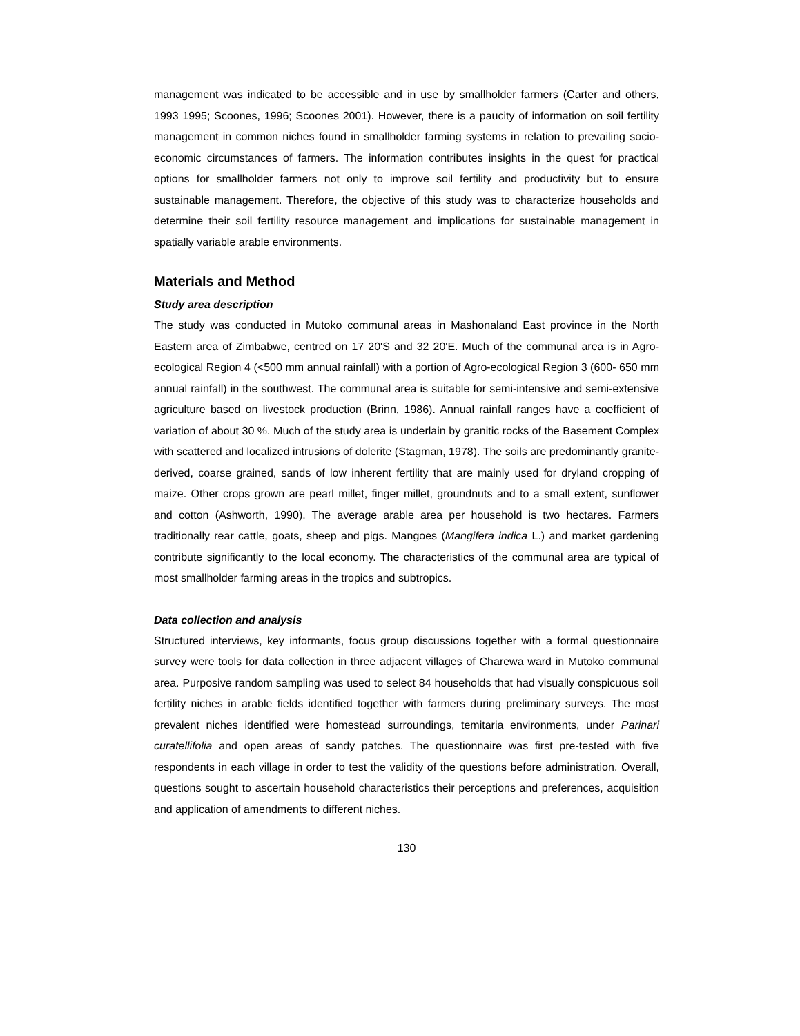management was indicated to be accessible and in use by smallholder farmers (Carter and others, 1993 1995; Scoones, 1996; Scoones 2001). However, there is a paucity of information on soil fertility management in common niches found in smallholder farming systems in relation to prevailing socio-economic circumstances of farmers. The information contributes insights in the quest for practical options for smallholder farmers not only to improve soil fertility and productivity but to ensure sustainable management. Therefore, the objective of this study was to characterize households and determine their soil fertility resource management and implications for sustainable management in spatially variable arable environments.
Materials and Method
Study area description
The study was conducted in Mutoko communal areas in Mashonaland East province in the North Eastern area of Zimbabwe, centred on 17 20'S and 32 20'E. Much of the communal area is in Agro-ecological Region 4 (<500 mm annual rainfall) with a portion of Agro-ecological Region 3 (600- 650 mm annual rainfall) in the southwest. The communal area is suitable for semi-intensive and semi-extensive agriculture based on livestock production (Brinn, 1986). Annual rainfall ranges have a coefficient of variation of about 30 %. Much of the study area is underlain by granitic rocks of the Basement Complex with scattered and localized intrusions of dolerite (Stagman, 1978). The soils are predominantly granite-derived, coarse grained, sands of low inherent fertility that are mainly used for dryland cropping of maize. Other crops grown are pearl millet, finger millet, groundnuts and to a small extent, sunflower and cotton (Ashworth, 1990). The average arable area per household is two hectares. Farmers traditionally rear cattle, goats, sheep and pigs. Mangoes (Mangifera indica L.) and market gardening contribute significantly to the local economy. The characteristics of the communal area are typical of most smallholder farming areas in the tropics and subtropics.
Data collection and analysis
Structured interviews, key informants, focus group discussions together with a formal questionnaire survey were tools for data collection in three adjacent villages of Charewa ward in Mutoko communal area. Purposive random sampling was used to select 84 households that had visually conspicuous soil fertility niches in arable fields identified together with farmers during preliminary surveys. The most prevalent niches identified were homestead surroundings, temitaria environments, under Parinari curatellifolia and open areas of sandy patches. The questionnaire was first pre-tested with five respondents in each village in order to test the validity of the questions before administration. Overall, questions sought to ascertain household characteristics their perceptions and preferences, acquisition and application of amendments to different niches.
130